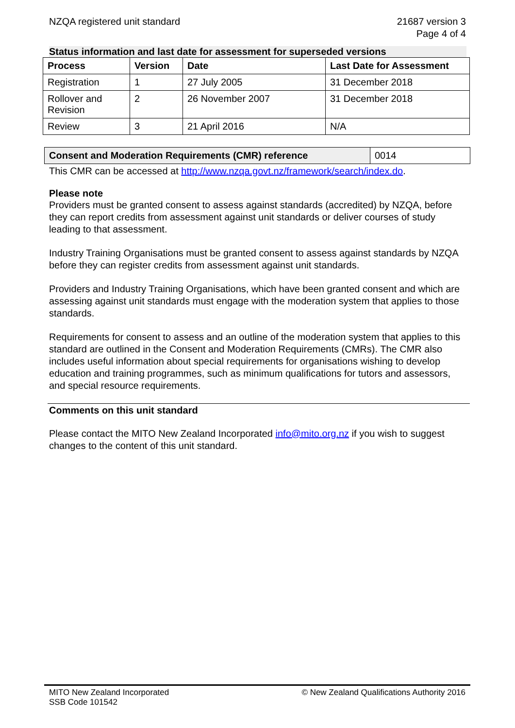NZQA registered unit standard 21687 version 3
Page 4 of 4
Status information and last date for assessment for superseded versions
| Process | Version | Date | Last Date for Assessment |
| --- | --- | --- | --- |
| Registration | 1 | 27 July 2005 | 31 December 2018 |
| Rollover and Revision | 2 | 26 November 2007 | 31 December 2018 |
| Review | 3 | 21 April 2016 | N/A |
| Consent and Moderation Requirements (CMR) reference | 0014 |
This CMR can be accessed at http://www.nzqa.govt.nz/framework/search/index.do.
Please note
Providers must be granted consent to assess against standards (accredited) by NZQA, before they can report credits from assessment against unit standards or deliver courses of study leading to that assessment.
Industry Training Organisations must be granted consent to assess against standards by NZQA before they can register credits from assessment against unit standards.
Providers and Industry Training Organisations, which have been granted consent and which are assessing against unit standards must engage with the moderation system that applies to those standards.
Requirements for consent to assess and an outline of the moderation system that applies to this standard are outlined in the Consent and Moderation Requirements (CMRs). The CMR also includes useful information about special requirements for organisations wishing to develop education and training programmes, such as minimum qualifications for tutors and assessors, and special resource requirements.
Comments on this unit standard
Please contact the MITO New Zealand Incorporated info@mito.org.nz if you wish to suggest changes to the content of this unit standard.
MITO New Zealand Incorporated
SSB Code 101542
© New Zealand Qualifications Authority 2016